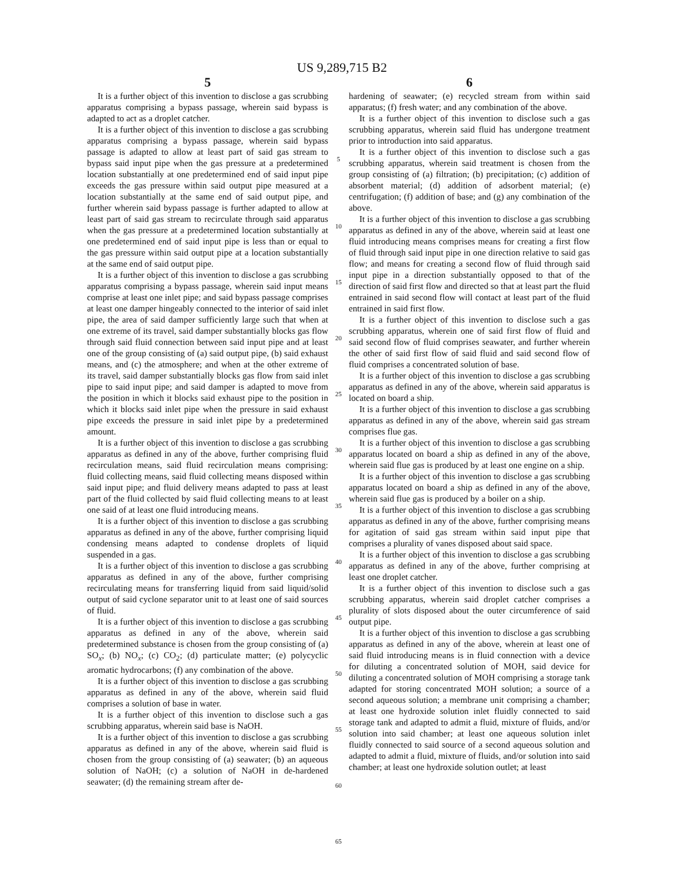US 9,289,715 B2
5
It is a further object of this invention to disclose a gas scrubbing apparatus comprising a bypass passage, wherein said bypass is adapted to act as a droplet catcher.
It is a further object of this invention to disclose a gas scrubbing apparatus comprising a bypass passage, wherein said bypass passage is adapted to allow at least part of said gas stream to bypass said input pipe when the gas pressure at a predetermined location substantially at one predetermined end of said input pipe exceeds the gas pressure within said output pipe measured at a location substantially at the same end of said output pipe, and further wherein said bypass passage is further adapted to allow at least part of said gas stream to recirculate through said apparatus when the gas pressure at a predetermined location substantially at one predetermined end of said input pipe is less than or equal to the gas pressure within said output pipe at a location substantially at the same end of said output pipe.
It is a further object of this invention to disclose a gas scrubbing apparatus comprising a bypass passage, wherein said input means comprise at least one inlet pipe; and said bypass passage comprises at least one damper hingeably connected to the interior of said inlet pipe, the area of said damper sufficiently large such that when at one extreme of its travel, said damper substantially blocks gas flow through said fluid connection between said input pipe and at least one of the group consisting of (a) said output pipe, (b) said exhaust means, and (c) the atmosphere; and when at the other extreme of its travel, said damper substantially blocks gas flow from said inlet pipe to said input pipe; and said damper is adapted to move from the position in which it blocks said exhaust pipe to the position in which it blocks said inlet pipe when the pressure in said exhaust pipe exceeds the pressure in said inlet pipe by a predetermined amount.
It is a further object of this invention to disclose a gas scrubbing apparatus as defined in any of the above, further comprising fluid recirculation means, said fluid recirculation means comprising: fluid collecting means, said fluid collecting means disposed within said input pipe; and fluid delivery means adapted to pass at least part of the fluid collected by said fluid collecting means to at least one said of at least one fluid introducing means.
It is a further object of this invention to disclose a gas scrubbing apparatus as defined in any of the above, further comprising liquid condensing means adapted to condense droplets of liquid suspended in a gas.
It is a further object of this invention to disclose a gas scrubbing apparatus as defined in any of the above, further comprising recirculating means for transferring liquid from said liquid/solid output of said cyclone separator unit to at least one of said sources of fluid.
It is a further object of this invention to disclose a gas scrubbing apparatus as defined in any of the above, wherein said predetermined substance is chosen from the group consisting of (a) SO<sub>x</sub>; (b) NO<sub>x</sub>; (c) CO<sub>2</sub>; (d) particulate matter; (e) polycyclic aromatic hydrocarbons; (f) any combination of the above.
It is a further object of this invention to disclose a gas scrubbing apparatus as defined in any of the above, wherein said fluid comprises a solution of base in water.
It is a further object of this invention to disclose such a gas scrubbing apparatus, wherein said base is NaOH.
It is a further object of this invention to disclose a gas scrubbing apparatus as defined in any of the above, wherein said fluid is chosen from the group consisting of (a) seawater; (b) an aqueous solution of NaOH; (c) a solution of NaOH in de-hardened seawater; (d) the remaining stream after de-
5
10
15
20
25
30
35
40
45
50
55
60
65
6
hardening of seawater; (e) recycled stream from within said apparatus; (f) fresh water; and any combination of the above.
It is a further object of this invention to disclose such a gas scrubbing apparatus, wherein said fluid has undergone treatment prior to introduction into said apparatus.
It is a further object of this invention to disclose such a gas scrubbing apparatus, wherein said treatment is chosen from the group consisting of (a) filtration; (b) precipitation; (c) addition of absorbent material; (d) addition of adsorbent material; (e) centrifugation; (f) addition of base; and (g) any combination of the above.
It is a further object of this invention to disclose a gas scrubbing apparatus as defined in any of the above, wherein said at least one fluid introducing means comprises means for creating a first flow of fluid through said input pipe in one direction relative to said gas flow; and means for creating a second flow of fluid through said input pipe in a direction substantially opposed to that of the direction of said first flow and directed so that at least part the fluid entrained in said second flow will contact at least part of the fluid entrained in said first flow.
It is a further object of this invention to disclose such a gas scrubbing apparatus, wherein one of said first flow of fluid and said second flow of fluid comprises seawater, and further wherein the other of said first flow of said fluid and said second flow of fluid comprises a concentrated solution of base.
It is a further object of this invention to disclose a gas scrubbing apparatus as defined in any of the above, wherein said apparatus is located on board a ship.
It is a further object of this invention to disclose a gas scrubbing apparatus as defined in any of the above, wherein said gas stream comprises flue gas.
It is a further object of this invention to disclose a gas scrubbing apparatus located on board a ship as defined in any of the above, wherein said flue gas is produced by at least one engine on a ship.
It is a further object of this invention to disclose a gas scrubbing apparatus located on board a ship as defined in any of the above, wherein said flue gas is produced by a boiler on a ship.
It is a further object of this invention to disclose a gas scrubbing apparatus as defined in any of the above, further comprising means for agitation of said gas stream within said input pipe that comprises a plurality of vanes disposed about said space.
It is a further object of this invention to disclose a gas scrubbing apparatus as defined in any of the above, further comprising at least one droplet catcher.
It is a further object of this invention to disclose such a gas scrubbing apparatus, wherein said droplet catcher comprises a plurality of slots disposed about the outer circumference of said output pipe.
It is a further object of this invention to disclose a gas scrubbing apparatus as defined in any of the above, wherein at least one of said fluid introducing means is in fluid connection with a device for diluting a concentrated solution of MOH, said device for diluting a concentrated solution of MOH comprising a storage tank adapted for storing concentrated MOH solution; a source of a second aqueous solution; a membrane unit comprising a chamber; at least one hydroxide solution inlet fluidly connected to said storage tank and adapted to admit a fluid, mixture of fluids, and/or solution into said chamber; at least one aqueous solution inlet fluidly connected to said source of a second aqueous solution and adapted to admit a fluid, mixture of fluids, and/or solution into said chamber; at least one hydroxide solution outlet; at least